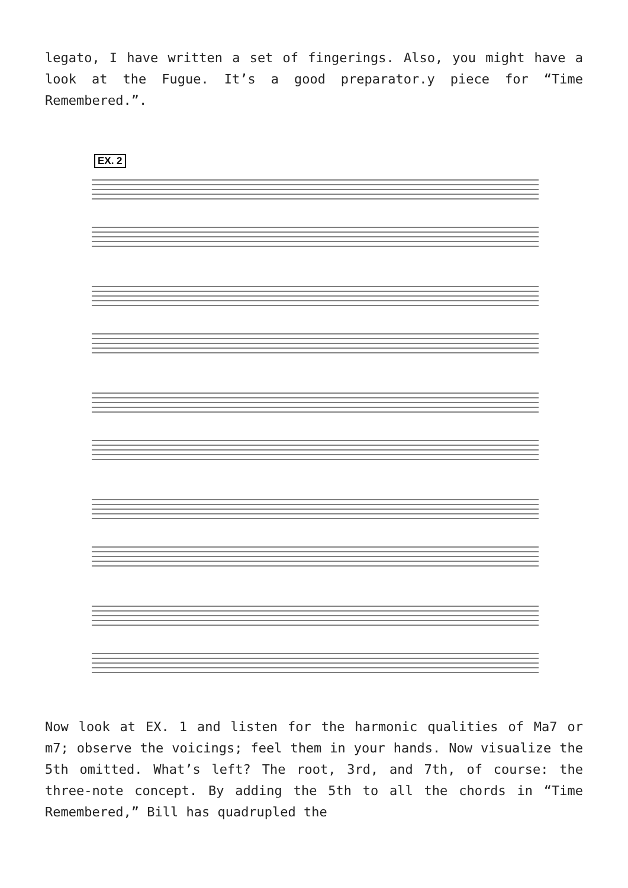legato, I have written a set of fingerings. Also, you might have a look at the Fugue. It’s a good preparator.y piece for “Time Remembered.”.
EX. 2
Now look at EX. 1 and listen for the harmonic qualities of Ma7 or m7; observe the voicings; feel them in your hands. Now visualize the 5th omitted. What’s left? The root, 3rd, and 7th, of course: the three-note concept. By adding the 5th to all the chords in “Time Remembered,” Bill has quadrupled the